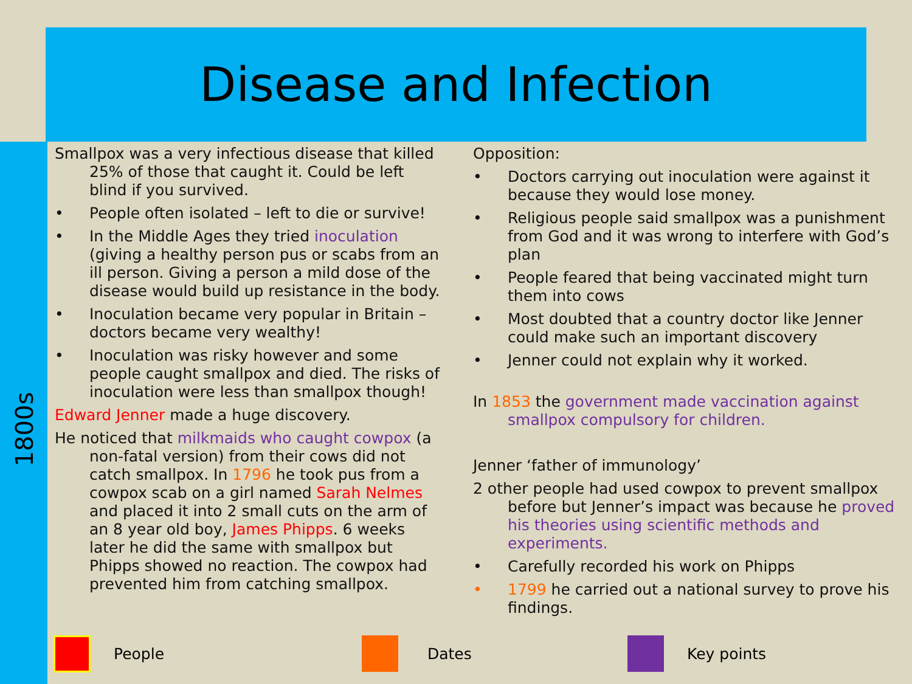Disease and Infection
1800s
Smallpox was a very infectious disease that killed 25% of those that caught it. Could be left blind if you survived.
• People often isolated – left to die or survive!
• In the Middle Ages they tried inoculation (giving a healthy person pus or scabs from an ill person. Giving a person a mild dose of the disease would build up resistance in the body.
• Inoculation became very popular in Britain – doctors became very wealthy!
• Inoculation was risky however and some people caught smallpox and died. The risks of inoculation were less than smallpox though!
Edward Jenner made a huge discovery.
He noticed that milkmaids who caught cowpox (a non-fatal version) from their cows did not catch smallpox. In 1796 he took pus from a cowpox scab on a girl named Sarah Nelmes and placed it into 2 small cuts on the arm of an 8 year old boy, James Phipps. 6 weeks later he did the same with smallpox but Phipps showed no reaction. The cowpox had prevented him from catching smallpox.
Opposition:
• Doctors carrying out inoculation were against it because they would lose money.
• Religious people said smallpox was a punishment from God and it was wrong to interfere with God’s plan
• People feared that being vaccinated might turn them into cows
• Most doubted that a country doctor like Jenner could make such an important discovery
• Jenner could not explain why it worked.
In 1853 the government made vaccination against smallpox compulsory for children.
Jenner ‘father of immunology’
2 other people had used cowpox to prevent smallpox before but Jenner’s impact was because he proved his theories using scientific methods and experiments.
• Carefully recorded his work on Phipps
• 1799 he carried out a national survey to prove his findings.
People Dates Key points